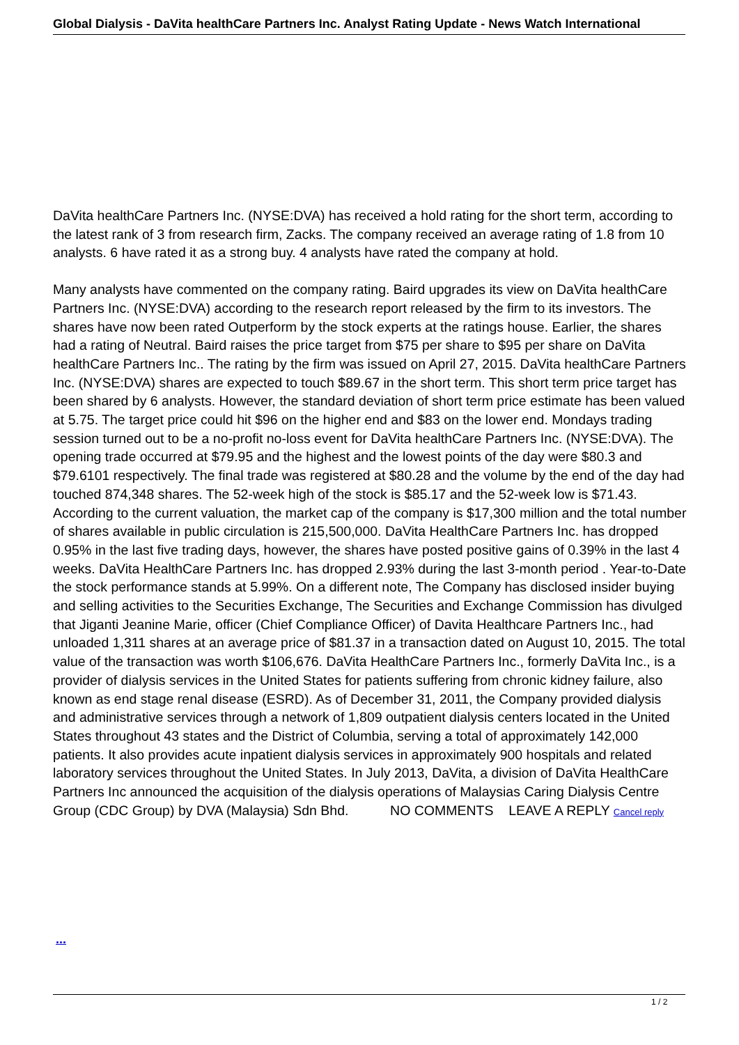Global Dialysis - DaVita healthCare Partners Inc. Analyst Rating Update - News Watch International
DaVita healthCare Partners Inc. (NYSE:DVA) has received a hold rating for the short term, according to the latest rank of 3 from research firm, Zacks. The company received an average rating of 1.8 from 10 analysts. 6 have rated it as a strong buy. 4 analysts have rated the company at hold.
Many analysts have commented on the company rating. Baird upgrades its view on DaVita healthCare Partners Inc. (NYSE:DVA) according to the research report released by the firm to its investors. The shares have now been rated Outperform by the stock experts at the ratings house. Earlier, the shares had a rating of Neutral. Baird raises the price target from $75 per share to $95 per share on DaVita healthCare Partners Inc.. The rating by the firm was issued on April 27, 2015. DaVita healthCare Partners Inc. (NYSE:DVA) shares are expected to touch $89.67 in the short term. This short term price target has been shared by 6 analysts. However, the standard deviation of short term price estimate has been valued at 5.75. The target price could hit $96 on the higher end and $83 on the lower end. Mondays trading session turned out to be a no-profit no-loss event for DaVita healthCare Partners Inc. (NYSE:DVA). The opening trade occurred at $79.95 and the highest and the lowest points of the day were $80.3 and $79.6101 respectively. The final trade was registered at $80.28 and the volume by the end of the day had touched 874,348 shares. The 52-week high of the stock is $85.17 and the 52-week low is $71.43. According to the current valuation, the market cap of the company is $17,300 million and the total number of shares available in public circulation is 215,500,000. DaVita HealthCare Partners Inc. has dropped 0.95% in the last five trading days, however, the shares have posted positive gains of 0.39% in the last 4 weeks. DaVita HealthCare Partners Inc. has dropped 2.93% during the last 3-month period . Year-to-Date the stock performance stands at 5.99%. On a different note, The Company has disclosed insider buying and selling activities to the Securities Exchange, The Securities and Exchange Commission has divulged that Jiganti Jeanine Marie, officer (Chief Compliance Officer) of Davita Healthcare Partners Inc., had unloaded 1,311 shares at an average price of $81.37 in a transaction dated on August 10, 2015. The total value of the transaction was worth $106,676. DaVita HealthCare Partners Inc., formerly DaVita Inc., is a provider of dialysis services in the United States for patients suffering from chronic kidney failure, also known as end stage renal disease (ESRD). As of December 31, 2011, the Company provided dialysis and administrative services through a network of 1,809 outpatient dialysis centers located in the United States throughout 43 states and the District of Columbia, serving a total of approximately 142,000 patients. It also provides acute inpatient dialysis services in approximately 900 hospitals and related laboratory services throughout the United States. In July 2013, DaVita, a division of DaVita HealthCare Partners Inc announced the acquisition of the dialysis operations of Malaysias Caring Dialysis Centre Group (CDC Group) by DVA (Malaysia) Sdn Bhd. NO COMMENTS LEAVE A REPLY Cancel reply
...
1 / 2